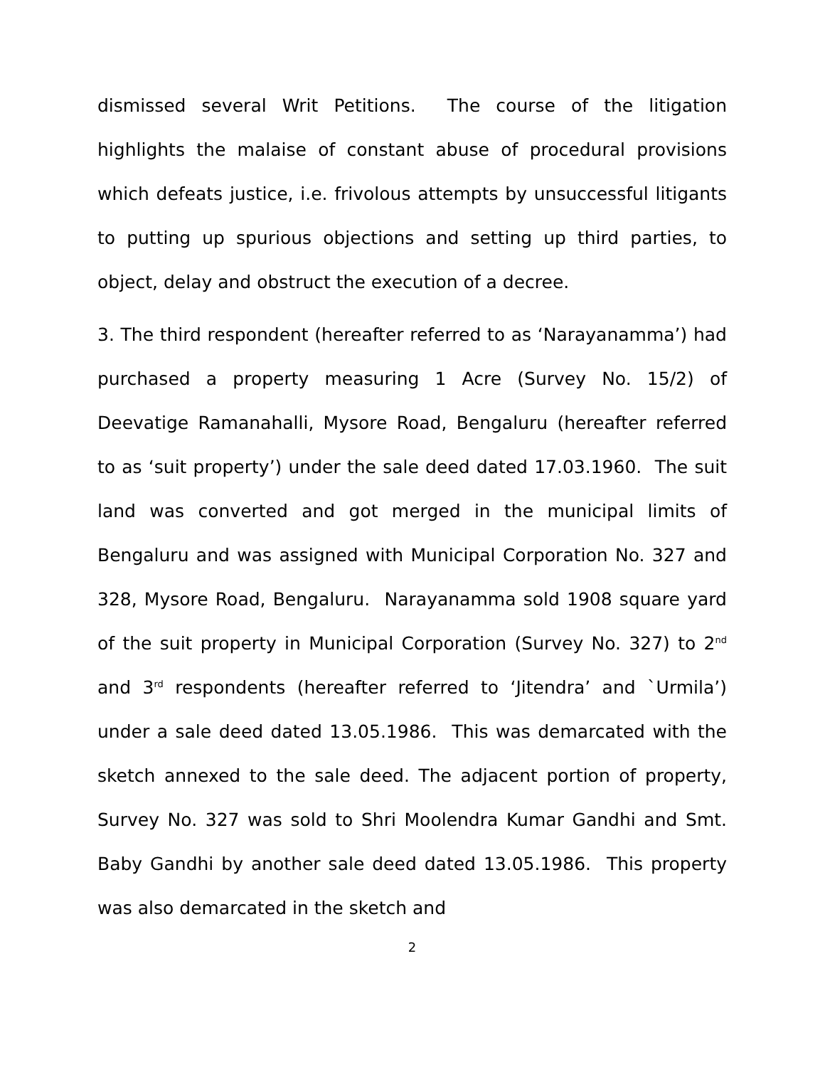dismissed several Writ Petitions. The course of the litigation highlights the malaise of constant abuse of procedural provisions which defeats justice, i.e. frivolous attempts by unsuccessful litigants to putting up spurious objections and setting up third parties, to object, delay and obstruct the execution of a decree.
3. The third respondent (hereafter referred to as ‘Narayanamma’) had purchased a property measuring 1 Acre (Survey No. 15/2) of Deevatige Ramanahalli, Mysore Road, Bengaluru (hereafter referred to as ‘suit property’) under the sale deed dated 17.03.1960. The suit land was converted and got merged in the municipal limits of Bengaluru and was assigned with Municipal Corporation No. 327 and 328, Mysore Road, Bengaluru. Narayanamma sold 1908 square yard of the suit property in Municipal Corporation (Survey No. 327) to 2<sup>nd</sup> and 3<sup>rd</sup> respondents (hereafter referred to ‘Jitendra’ and `Urmila’) under a sale deed dated 13.05.1986. This was demarcated with the sketch annexed to the sale deed. The adjacent portion of property, Survey No. 327 was sold to Shri Moolendra Kumar Gandhi and Smt. Baby Gandhi by another sale deed dated 13.05.1986. This property was also demarcated in the sketch and
2